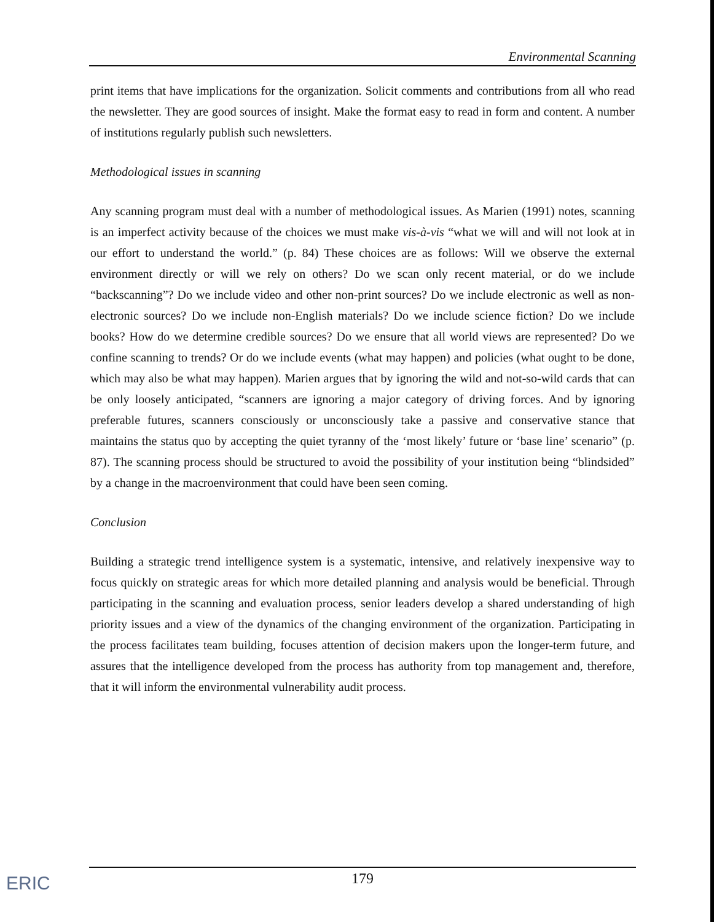Environmental Scanning
print items that have implications for the organization. Solicit comments and contributions from all who read the newsletter. They are good sources of insight. Make the format easy to read in form and content. A number of institutions regularly publish such newsletters.
Methodological issues in scanning
Any scanning program must deal with a number of methodological issues. As Marien (1991) notes, scanning is an imperfect activity because of the choices we must make vis-à-vis “what we will and will not look at in our effort to understand the world.” (p. 84) These choices are as follows: Will we observe the external environment directly or will we rely on others? Do we scan only recent material, or do we include “backscanning”? Do we include video and other non-print sources? Do we include electronic as well as non-electronic sources? Do we include non-English materials? Do we include science fiction? Do we include books? How do we determine credible sources? Do we ensure that all world views are represented? Do we confine scanning to trends? Or do we include events (what may happen) and policies (what ought to be done, which may also be what may happen). Marien argues that by ignoring the wild and not-so-wild cards that can be only loosely anticipated, “scanners are ignoring a major category of driving forces. And by ignoring preferable futures, scanners consciously or unconsciously take a passive and conservative stance that maintains the status quo by accepting the quiet tyranny of the ‘most likely’ future or ‘base line’ scenario” (p. 87). The scanning process should be structured to avoid the possibility of your institution being “blindsided” by a change in the macroenvironment that could have been seen coming.
Conclusion
Building a strategic trend intelligence system is a systematic, intensive, and relatively inexpensive way to focus quickly on strategic areas for which more detailed planning and analysis would be beneficial. Through participating in the scanning and evaluation process, senior leaders develop a shared understanding of high priority issues and a view of the dynamics of the changing environment of the organization. Participating in the process facilitates team building, focuses attention of decision makers upon the longer-term future, and assures that the intelligence developed from the process has authority from top management and, therefore, that it will inform the environmental vulnerability audit process.
179
ERIC